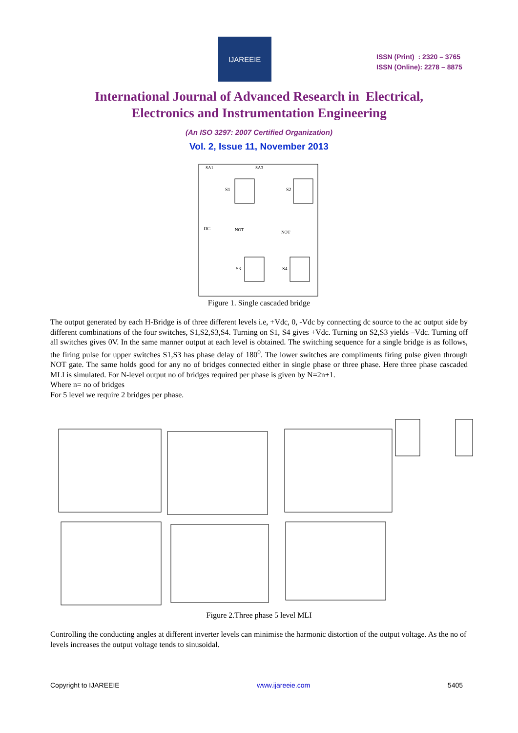IJAREEIE
ISSN (Print) : 2320 – 3765
ISSN (Online): 2278 – 8875
International Journal of Advanced Research in Electrical,
Electronics and Instrumentation Engineering
(An ISO 3297: 2007 Certified Organization)
Vol. 2, Issue 11, November 2013
S1
S2
S3
S4
DC
NOT
NOT
SA1
SA3
Figure 1. Single cascaded bridge
The output generated by each H-Bridge is of three different levels i.e, +Vdc, 0, -Vdc by connecting dc source to the ac output side by different combinations of the four switches, S1,S2,S3,S4. Turning on S1, S4 gives +Vdc. Turning on S2,S3 yields –Vdc. Turning off all switches gives 0V. In the same manner output at each level is obtained. The switching sequence for a single bridge is as follows, the firing pulse for upper switches S1,S3 has phase delay of 180<sup>0</sup>. The lower switches are compliments firing pulse given through NOT gate. The same holds good for any no of bridges connected either in single phase or three phase. Here three phase cascaded MLI is simulated. For N-level output no of bridges required per phase is given by N=2n+1.
Where n= no of bridges
For 5 level we require 2 bridges per phase.
Figure 2.Three phase 5 level MLI
Controlling the conducting angles at different inverter levels can minimise the harmonic distortion of the output voltage. As the no of levels increases the output voltage tends to sinusoidal.
Copyright to IJAREEIE www.ijareeie.com 5405